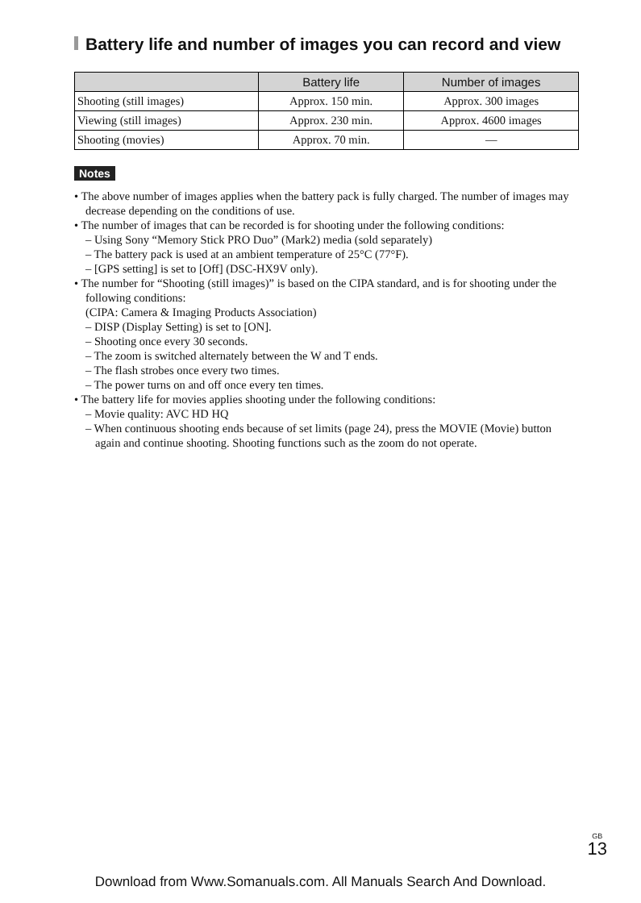Battery life and number of images you can record and view
| | Battery life | Number of images |
| --- | --- | --- |
| Shooting (still images) | Approx. 150 min. | Approx. 300 images |
| Viewing (still images) | Approx. 230 min. | Approx. 4600 images |
| Shooting (movies) | Approx. 70 min. | — |
Notes
• The above number of images applies when the battery pack is fully charged. The number of images may decrease depending on the conditions of use.
• The number of images that can be recorded is for shooting under the following conditions:
– Using Sony “Memory Stick PRO Duo” (Mark2) media (sold separately)
– The battery pack is used at an ambient temperature of 25°C (77°F).
– [GPS setting] is set to [Off] (DSC-HX9V only).
• The number for “Shooting (still images)” is based on the CIPA standard, and is for shooting under the following conditions:
(CIPA: Camera & Imaging Products Association)
– DISP (Display Setting) is set to [ON].
– Shooting once every 30 seconds.
– The zoom is switched alternately between the W and T ends.
– The flash strobes once every two times.
– The power turns on and off once every ten times.
• The battery life for movies applies shooting under the following conditions:
– Movie quality: AVC HD HQ
– When continuous shooting ends because of set limits (page 24), press the MOVIE (Movie) button again and continue shooting. Shooting functions such as the zoom do not operate.
GB
13
Download from Www.Somanuals.com. All Manuals Search And Download.